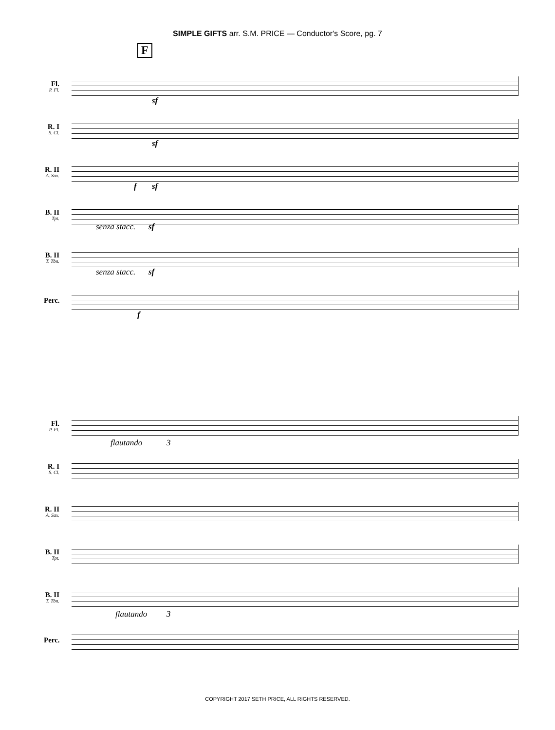SIMPLE GIFTS arr. S.M. PRICE — Conductor's Score, pg. 7
F
Fl.
P. Fl.
sf
R. I
S. Cl.
sf
R. II
A. Sax.
f sf
B. II
Tpt.
senza stacc. sf
B. II
T. Tbn.
senza stacc. sf
Perc.
f
Fl.
P. Fl.
flautando 3
R. I
S. Cl.
R. II
A. Sax.
B. II
Tpt.
B. II
T. Tbn.
flautando 3
Perc.
COPYRIGHT 2017 SETH PRICE, ALL RIGHTS RESERVED.